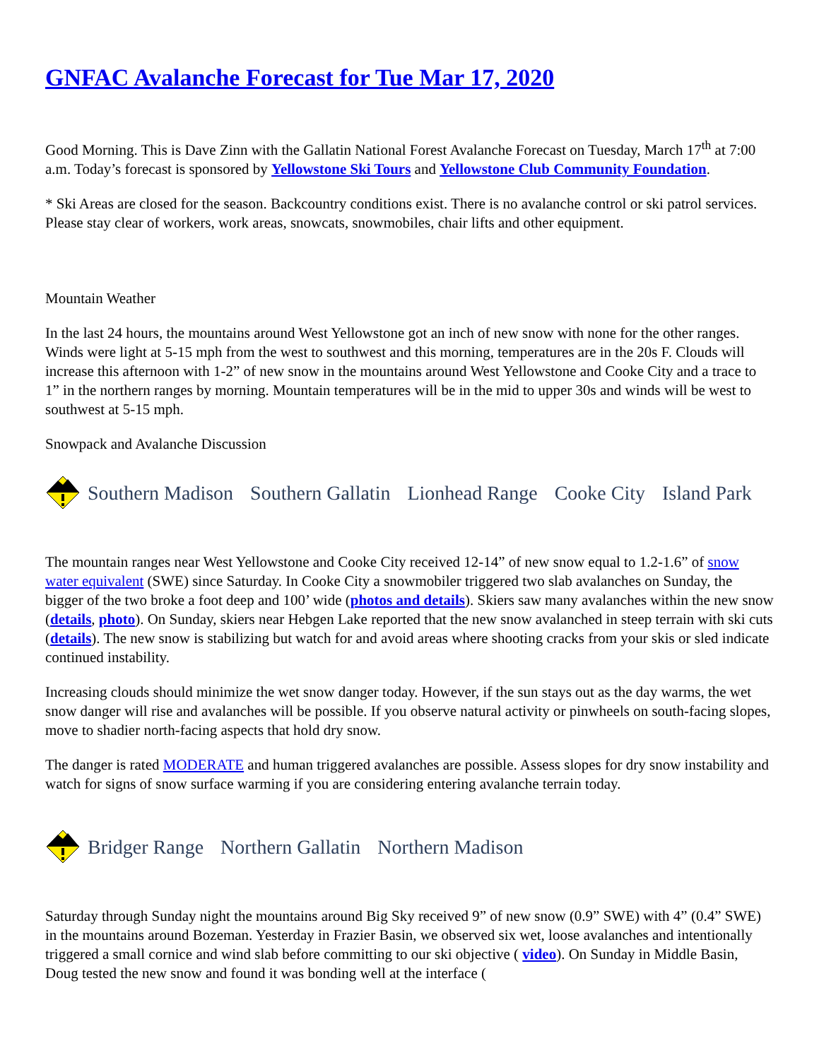GNFAC Avalanche Forecast for Tue Mar 17, 2020
Good Morning. This is Dave Zinn with the Gallatin National Forest Avalanche Forecast on Tuesday, March 17<sup>th</sup> at 7:00 a.m. Today’s forecast is sponsored by Yellowstone Ski Tours and Yellowstone Club Community Foundation.
* Ski Areas are closed for the season. Backcountry conditions exist. There is no avalanche control or ski patrol services. Please stay clear of workers, work areas, snowcats, snowmobiles, chair lifts and other equipment.
Mountain Weather
In the last 24 hours, the mountains around West Yellowstone got an inch of new snow with none for the other ranges. Winds were light at 5-15 mph from the west to southwest and this morning, temperatures are in the 20s F. Clouds will increase this afternoon with 1-2” of new snow in the mountains around West Yellowstone and Cooke City and a trace to 1” in the northern ranges by morning. Mountain temperatures will be in the mid to upper 30s and winds will be west to southwest at 5-15 mph.
Snowpack and Avalanche Discussion
Southern Madison Southern Gallatin Lionhead Range Cooke City Island Park
The mountain ranges near West Yellowstone and Cooke City received 12-14” of new snow equal to 1.2-1.6” of snow water equivalent (SWE) since Saturday. In Cooke City a snowmobiler triggered two slab avalanches on Sunday, the bigger of the two broke a foot deep and 100’ wide (photos and details). Skiers saw many avalanches within the new snow (details, photo). On Sunday, skiers near Hebgen Lake reported that the new snow avalanched in steep terrain with ski cuts (details). The new snow is stabilizing but watch for and avoid areas where shooting cracks from your skis or sled indicate continued instability.
Increasing clouds should minimize the wet snow danger today. However, if the sun stays out as the day warms, the wet snow danger will rise and avalanches will be possible. If you observe natural activity or pinwheels on south-facing slopes, move to shadier north-facing aspects that hold dry snow.
The danger is rated MODERATE and human triggered avalanches are possible. Assess slopes for dry snow instability and watch for signs of snow surface warming if you are considering entering avalanche terrain today.
Bridger Range Northern Gallatin Northern Madison
Saturday through Sunday night the mountains around Big Sky received 9” of new snow (0.9” SWE) with 4” (0.4” SWE) in the mountains around Bozeman. Yesterday in Frazier Basin, we observed six wet, loose avalanches and intentionally triggered a small cornice and wind slab before committing to our ski objective ( video). On Sunday in Middle Basin, Doug tested the new snow and found it was bonding well at the interface (